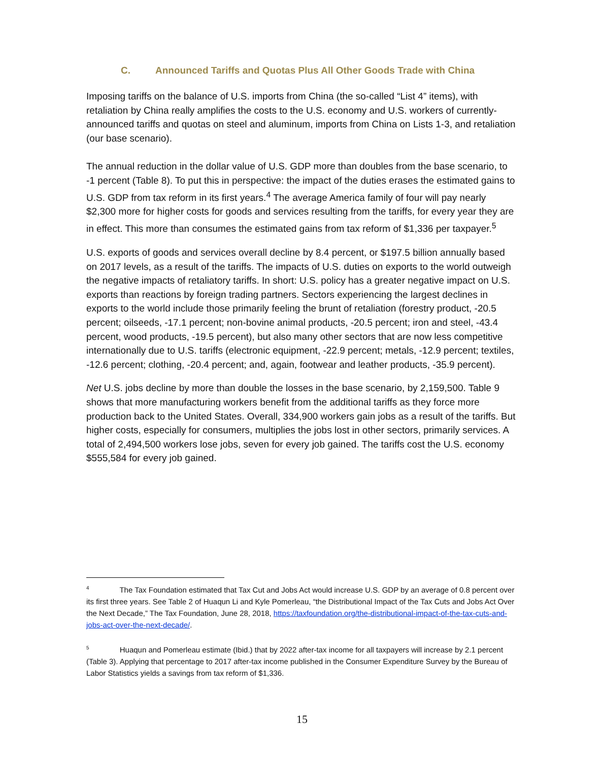C. Announced Tariffs and Quotas Plus All Other Goods Trade with China
Imposing tariffs on the balance of U.S. imports from China (the so-called “List 4” items), with retaliation by China really amplifies the costs to the U.S. economy and U.S. workers of currently-announced tariffs and quotas on steel and aluminum, imports from China on Lists 1-3, and retaliation (our base scenario).
The annual reduction in the dollar value of U.S. GDP more than doubles from the base scenario, to -1 percent (Table 8). To put this in perspective: the impact of the duties erases the estimated gains to U.S. GDP from tax reform in its first years.<sup>4</sup> The average America family of four will pay nearly $2,300 more for higher costs for goods and services resulting from the tariffs, for every year they are in effect. This more than consumes the estimated gains from tax reform of $1,336 per taxpayer.<sup>5</sup>
U.S. exports of goods and services overall decline by 8.4 percent, or $197.5 billion annually based on 2017 levels, as a result of the tariffs. The impacts of U.S. duties on exports to the world outweigh the negative impacts of retaliatory tariffs. In short: U.S. policy has a greater negative impact on U.S. exports than reactions by foreign trading partners. Sectors experiencing the largest declines in exports to the world include those primarily feeling the brunt of retaliation (forestry product, -20.5 percent; oilseeds, -17.1 percent; non-bovine animal products, -20.5 percent; iron and steel, -43.4 percent, wood products, -19.5 percent), but also many other sectors that are now less competitive internationally due to U.S. tariffs (electronic equipment, -22.9 percent; metals, -12.9 percent; textiles, -12.6 percent; clothing, -20.4 percent; and, again, footwear and leather products, -35.9 percent).
Net U.S. jobs decline by more than double the losses in the base scenario, by 2,159,500. Table 9 shows that more manufacturing workers benefit from the additional tariffs as they force more production back to the United States. Overall, 334,900 workers gain jobs as a result of the tariffs. But higher costs, especially for consumers, multiplies the jobs lost in other sectors, primarily services. A total of 2,494,500 workers lose jobs, seven for every job gained. The tariffs cost the U.S. economy $555,584 for every job gained.
<sup>4</sup> The Tax Foundation estimated that Tax Cut and Jobs Act would increase U.S. GDP by an average of 0.8 percent over its first three years. See Table 2 of Huaqun Li and Kyle Pomerleau, “the Distributional Impact of the Tax Cuts and Jobs Act Over the Next Decade,” The Tax Foundation, June 28, 2018, https://taxfoundation.org/the-distributional-impact-of-the-tax-cuts-and-jobs-act-over-the-next-decade/.
<sup>5</sup> Huaqun and Pomerleau estimate (Ibid.) that by 2022 after-tax income for all taxpayers will increase by 2.1 percent (Table 3). Applying that percentage to 2017 after-tax income published in the Consumer Expenditure Survey by the Bureau of Labor Statistics yields a savings from tax reform of $1,336.
15